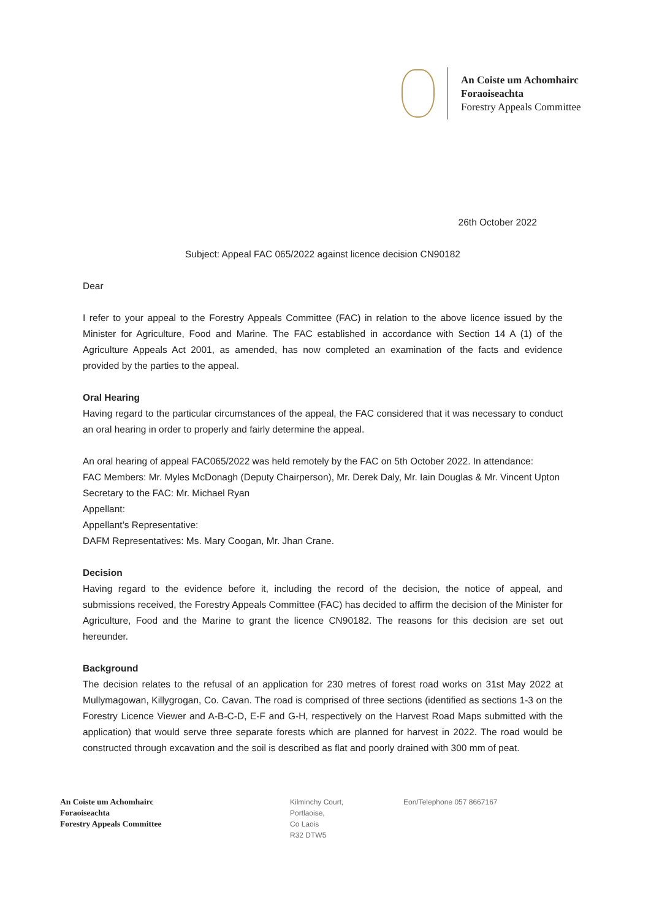An Coiste um Achomhairc
Foraoiseachta
Forestry Appeals Committee
26th October 2022
Subject: Appeal FAC 065/2022 against licence decision CN90182
Dear
I refer to your appeal to the Forestry Appeals Committee (FAC) in relation to the above licence issued by the Minister for Agriculture, Food and Marine. The FAC established in accordance with Section 14 A (1) of the Agriculture Appeals Act 2001, as amended, has now completed an examination of the facts and evidence provided by the parties to the appeal.
Oral Hearing
Having regard to the particular circumstances of the appeal, the FAC considered that it was necessary to conduct an oral hearing in order to properly and fairly determine the appeal.
An oral hearing of appeal FAC065/2022 was held remotely by the FAC on 5th October 2022. In attendance:
FAC Members: Mr. Myles McDonagh (Deputy Chairperson), Mr. Derek Daly, Mr. Iain Douglas & Mr. Vincent Upton
Secretary to the FAC: Mr. Michael Ryan
Appellant:
Appellant’s Representative:
DAFM Representatives: Ms. Mary Coogan, Mr. Jhan Crane.
Decision
Having regard to the evidence before it, including the record of the decision, the notice of appeal, and submissions received, the Forestry Appeals Committee (FAC) has decided to affirm the decision of the Minister for Agriculture, Food and the Marine to grant the licence CN90182. The reasons for this decision are set out hereunder.
Background
The decision relates to the refusal of an application for 230 metres of forest road works on 31st May 2022 at Mullymagowan, Killygrogan, Co. Cavan. The road is comprised of three sections (identified as sections 1-3 on the Forestry Licence Viewer and A-B-C-D, E-F and G-H, respectively on the Harvest Road Maps submitted with the application) that would serve three separate forests which are planned for harvest in 2022. The road would be constructed through excavation and the soil is described as flat and poorly drained with 300 mm of peat.
An Coiste um Achomhairc
Foraoiseachta
Forestry Appeals Committee
Kilminchy Court,
Portlaoise,
Co Laois
R32 DTW5
Eon/Telephone 057 8667167